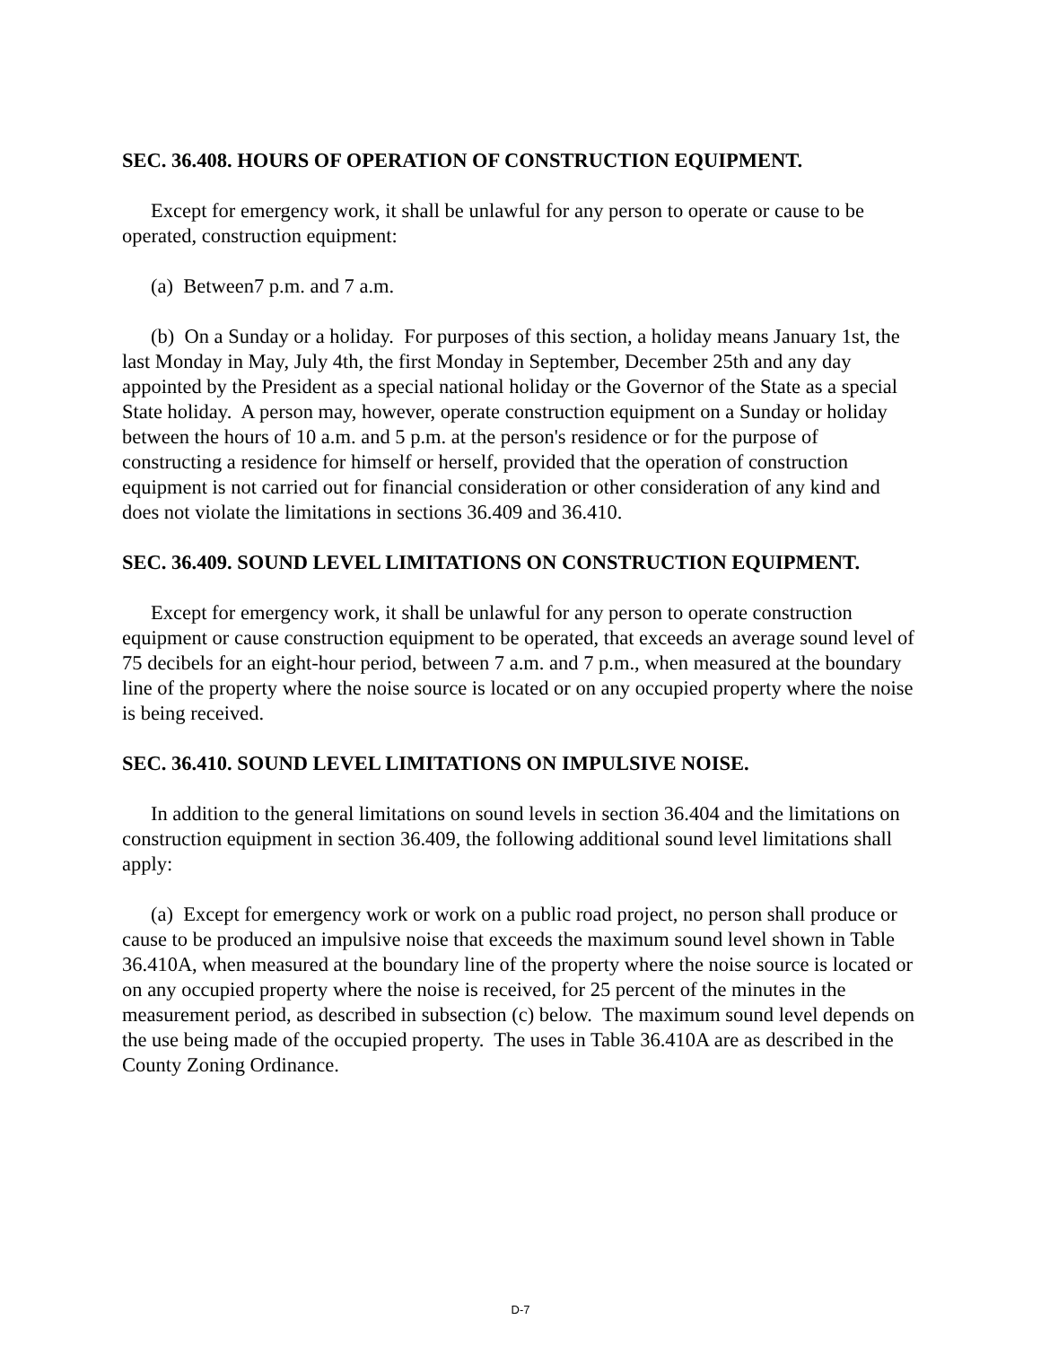SEC. 36.408. HOURS OF OPERATION OF CONSTRUCTION EQUIPMENT.
Except for emergency work, it shall be unlawful for any person to operate or cause to be operated, construction equipment:
(a) Between7 p.m. and 7 a.m.
(b) On a Sunday or a holiday. For purposes of this section, a holiday means January 1st, the last Monday in May, July 4th, the first Monday in September, December 25th and any day appointed by the President as a special national holiday or the Governor of the State as a special State holiday. A person may, however, operate construction equipment on a Sunday or holiday between the hours of 10 a.m. and 5 p.m. at the person's residence or for the purpose of constructing a residence for himself or herself, provided that the operation of construction equipment is not carried out for financial consideration or other consideration of any kind and does not violate the limitations in sections 36.409 and 36.410.
SEC. 36.409. SOUND LEVEL LIMITATIONS ON CONSTRUCTION EQUIPMENT.
Except for emergency work, it shall be unlawful for any person to operate construction equipment or cause construction equipment to be operated, that exceeds an average sound level of 75 decibels for an eight-hour period, between 7 a.m. and 7 p.m., when measured at the boundary line of the property where the noise source is located or on any occupied property where the noise is being received.
SEC. 36.410. SOUND LEVEL LIMITATIONS ON IMPULSIVE NOISE.
In addition to the general limitations on sound levels in section 36.404 and the limitations on construction equipment in section 36.409, the following additional sound level limitations shall apply:
(a) Except for emergency work or work on a public road project, no person shall produce or cause to be produced an impulsive noise that exceeds the maximum sound level shown in Table 36.410A, when measured at the boundary line of the property where the noise source is located or on any occupied property where the noise is received, for 25 percent of the minutes in the measurement period, as described in subsection (c) below. The maximum sound level depends on the use being made of the occupied property. The uses in Table 36.410A are as described in the County Zoning Ordinance.
D-7